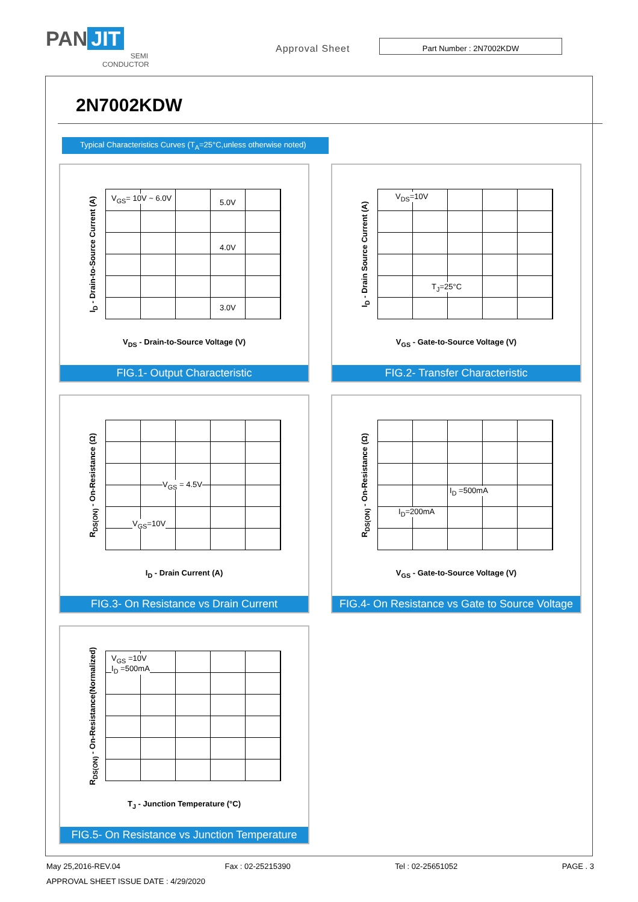PAN JIT
SEMI
CONDUCTOR
Approval Sheet
Part Number : 2N7002KDW
2N7002KDW
Typical Characteristics Curves (T<sub>A</sub>=25°C,unless otherwise noted)
I<sub>D</sub> - Drain-to-Source Current (A)
V<sub>GS</sub>= 10V ~ 6.0V 5.0V
4.0V
3.0V
V<sub>DS</sub> - Drain-to-Source Voltage (V)
FIG.1- Output Characteristic
I<sub>D</sub> - Drain Source Current (A)
V<sub>DS</sub>=10V
T<sub>J</sub>=25°C
V<sub>GS</sub> - Gate-to-Source Voltage (V)
FIG.2- Transfer Characteristic
R<sub>DS(ON)</sub> - On-Resistance (Ω) V<sub>GS</sub> = 4.5V
V<sub>GS</sub>=10V
I<sub>D</sub> - Drain Current (A)
FIG.3- On Resistance vs Drain Current
R<sub>DS(ON)</sub> - On-Resistance (Ω)
I<sub>D</sub> =500mA
I<sub>D</sub>=200mA
V<sub>GS</sub> - Gate-to-Source Voltage (V)
FIG.4- On Resistance vs Gate to Source Voltage
R<sub>DS(ON)</sub> - On-Resistance(Normalized)
V<sub>GS</sub> =10V
I<sub>D</sub> =500mA
T<sub>J</sub> - Junction Temperature (°C)
FIG.5- On Resistance vs Junction Temperature
May 25,2016-REV.04 Fax : 02-25215390 Tel : 02-25651052 PAGE . 3
APPROVAL SHEET ISSUE DATE : 4/29/2020